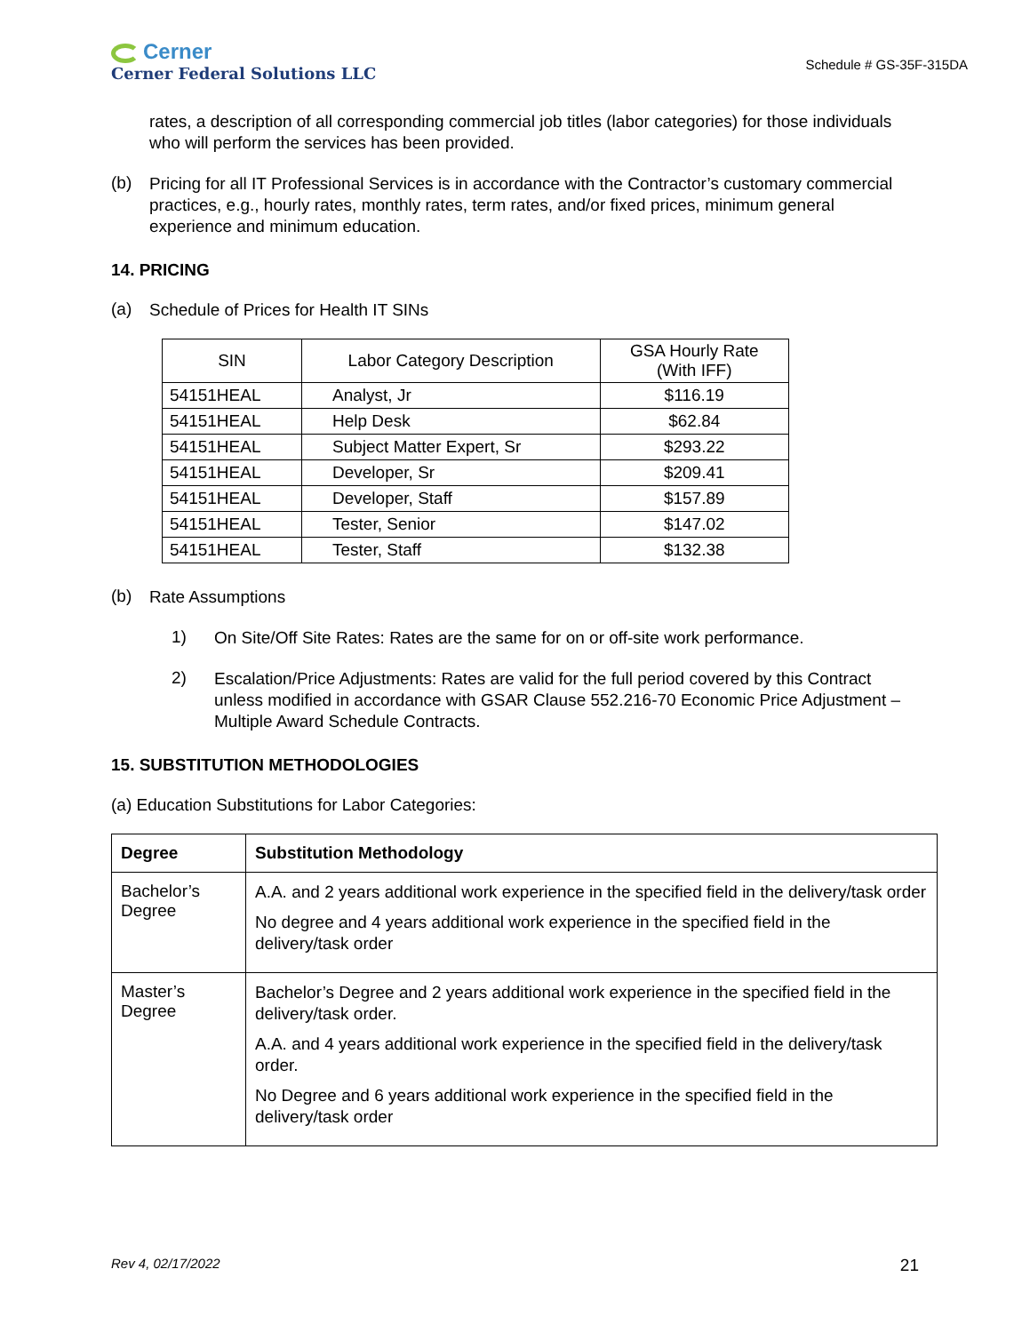Cerner
Cerner Federal Solutions LLC
Schedule # GS-35F-315DA
rates, a description of all corresponding commercial job titles (labor categories) for those individuals who will perform the services has been provided.
(b)
Pricing for all IT Professional Services is in accordance with the Contractor’s customary commercial practices, e.g., hourly rates, monthly rates, term rates, and/or fixed prices, minimum general experience and minimum education.
14. PRICING
(a)
Schedule of Prices for Health IT SINs
| SIN | Labor Category Description | GSA Hourly Rate (With IFF) |
| --- | --- | --- |
| 54151HEAL | Analyst, Jr | $116.19 |
| 54151HEAL | Help Desk | $62.84 |
| 54151HEAL | Subject Matter Expert, Sr | $293.22 |
| 54151HEAL | Developer, Sr | $209.41 |
| 54151HEAL | Developer, Staff | $157.89 |
| 54151HEAL | Tester, Senior | $147.02 |
| 54151HEAL | Tester, Staff | $132.38 |
(b)
Rate Assumptions
1)
On Site/Off Site Rates: Rates are the same for on or off-site work performance.
2)
Escalation/Price Adjustments: Rates are valid for the full period covered by this Contract unless modified in accordance with GSAR Clause 552.216-70 Economic Price Adjustment – Multiple Award Schedule Contracts.
15. SUBSTITUTION METHODOLOGIES
(a) Education Substitutions for Labor Categories:
| Degree | Substitution Methodology |
| --- | --- |
| Bachelor’s Degree | A.A. and 2 years additional work experience in the specified field in the delivery/task order No degree and 4 years additional work experience in the specified field in the delivery/task order |
| Master’s Degree | Bachelor’s Degree and 2 years additional work experience in the specified field in the delivery/task order. A.A. and 4 years additional work experience in the specified field in the delivery/task order. No Degree and 6 years additional work experience in the specified field in the delivery/task order |
Rev 4, 02/17/2022 21